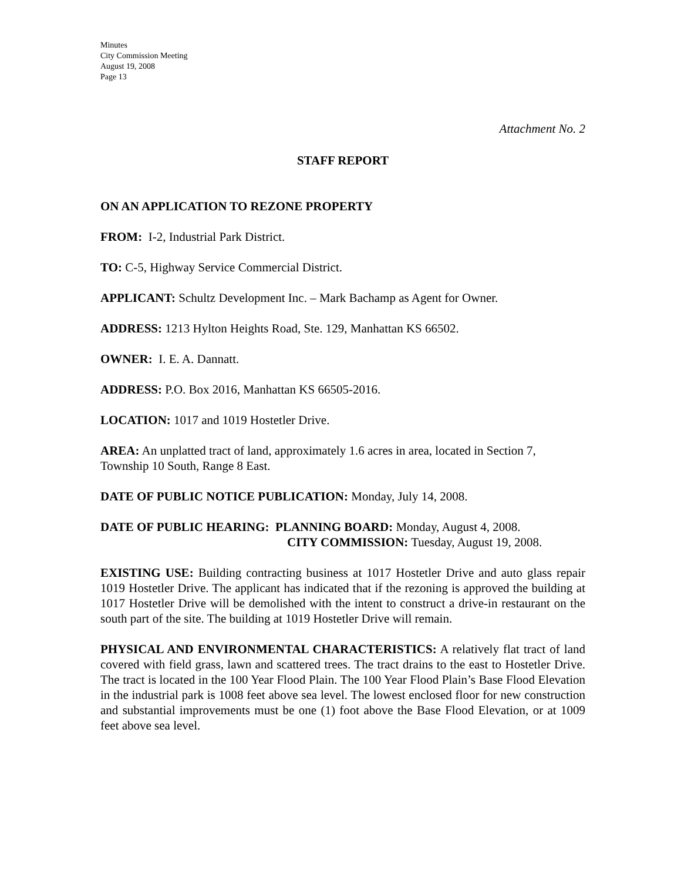Minutes
City Commission Meeting
August 19, 2008
Page 13
Attachment No. 2
STAFF REPORT
ON AN APPLICATION TO REZONE PROPERTY
FROM: I-2, Industrial Park District.
TO: C-5, Highway Service Commercial District.
APPLICANT: Schultz Development Inc. – Mark Bachamp as Agent for Owner.
ADDRESS: 1213 Hylton Heights Road, Ste. 129, Manhattan KS 66502.
OWNER: I. E. A. Dannatt.
ADDRESS: P.O. Box 2016, Manhattan KS 66505-2016.
LOCATION: 1017 and 1019 Hostetler Drive.
AREA: An unplatted tract of land, approximately 1.6 acres in area, located in Section 7, Township 10 South, Range 8 East.
DATE OF PUBLIC NOTICE PUBLICATION: Monday, July 14, 2008.
DATE OF PUBLIC HEARING: PLANNING BOARD: Monday, August 4, 2008.
CITY COMMISSION: Tuesday, August 19, 2008.
EXISTING USE: Building contracting business at 1017 Hostetler Drive and auto glass repair 1019 Hostetler Drive. The applicant has indicated that if the rezoning is approved the building at 1017 Hostetler Drive will be demolished with the intent to construct a drive-in restaurant on the south part of the site. The building at 1019 Hostetler Drive will remain.
PHYSICAL AND ENVIRONMENTAL CHARACTERISTICS: A relatively flat tract of land covered with field grass, lawn and scattered trees. The tract drains to the east to Hostetler Drive. The tract is located in the 100 Year Flood Plain. The 100 Year Flood Plain’s Base Flood Elevation in the industrial park is 1008 feet above sea level. The lowest enclosed floor for new construction and substantial improvements must be one (1) foot above the Base Flood Elevation, or at 1009 feet above sea level.